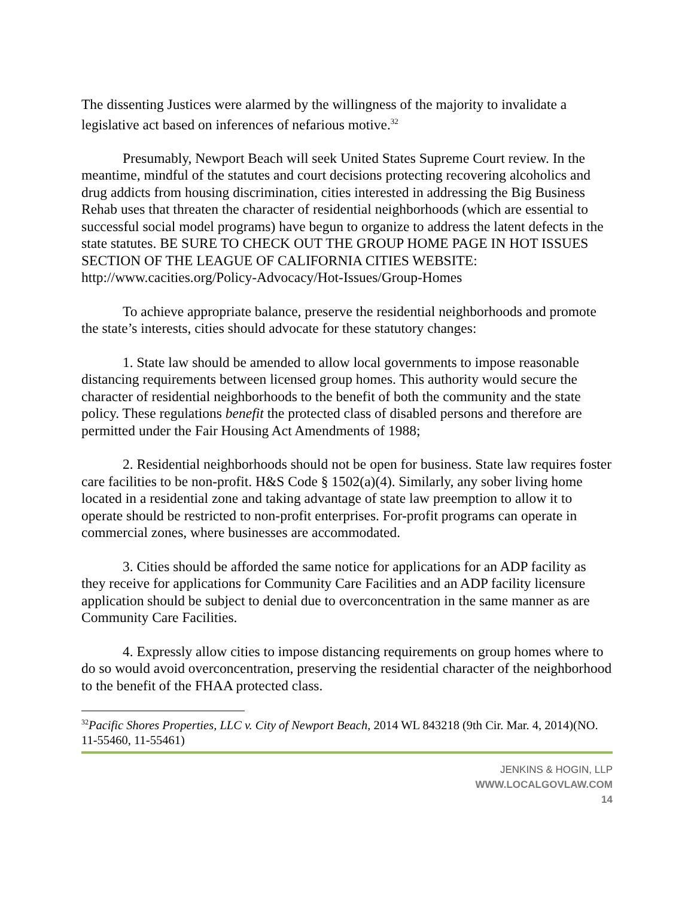The dissenting Justices were alarmed by the willingness of the majority to invalidate a legislative act based on inferences of nefarious motive.<sup>32</sup>
Presumably, Newport Beach will seek United States Supreme Court review. In the meantime, mindful of the statutes and court decisions protecting recovering alcoholics and drug addicts from housing discrimination, cities interested in addressing the Big Business Rehab uses that threaten the character of residential neighborhoods (which are essential to successful social model programs) have begun to organize to address the latent defects in the state statutes. BE SURE TO CHECK OUT THE GROUP HOME PAGE IN HOT ISSUES SECTION OF THE LEAGUE OF CALIFORNIA CITIES WEBSITE: http://www.cacities.org/Policy-Advocacy/Hot-Issues/Group-Homes
To achieve appropriate balance, preserve the residential neighborhoods and promote the state’s interests, cities should advocate for these statutory changes:
1. State law should be amended to allow local governments to impose reasonable distancing requirements between licensed group homes. This authority would secure the character of residential neighborhoods to the benefit of both the community and the state policy. These regulations benefit the protected class of disabled persons and therefore are permitted under the Fair Housing Act Amendments of 1988;
2. Residential neighborhoods should not be open for business. State law requires foster care facilities to be non-profit. H&S Code § 1502(a)(4). Similarly, any sober living home located in a residential zone and taking advantage of state law preemption to allow it to operate should be restricted to non-profit enterprises. For-profit programs can operate in commercial zones, where businesses are accommodated.
3. Cities should be afforded the same notice for applications for an ADP facility as they receive for applications for Community Care Facilities and an ADP facility licensure application should be subject to denial due to overconcentration in the same manner as are Community Care Facilities.
4. Expressly allow cities to impose distancing requirements on group homes where to do so would avoid overconcentration, preserving the residential character of the neighborhood to the benefit of the FHAA protected class.
<sup>32</sup> Pacific Shores Properties, LLC v. City of Newport Beach, 2014 WL 843218 (9th Cir. Mar. 4, 2014)(NO. 11-55460, 11-55461)
JENKINS & HOGIN, LLP
WWW.LOCALGOVLAW.COM
14